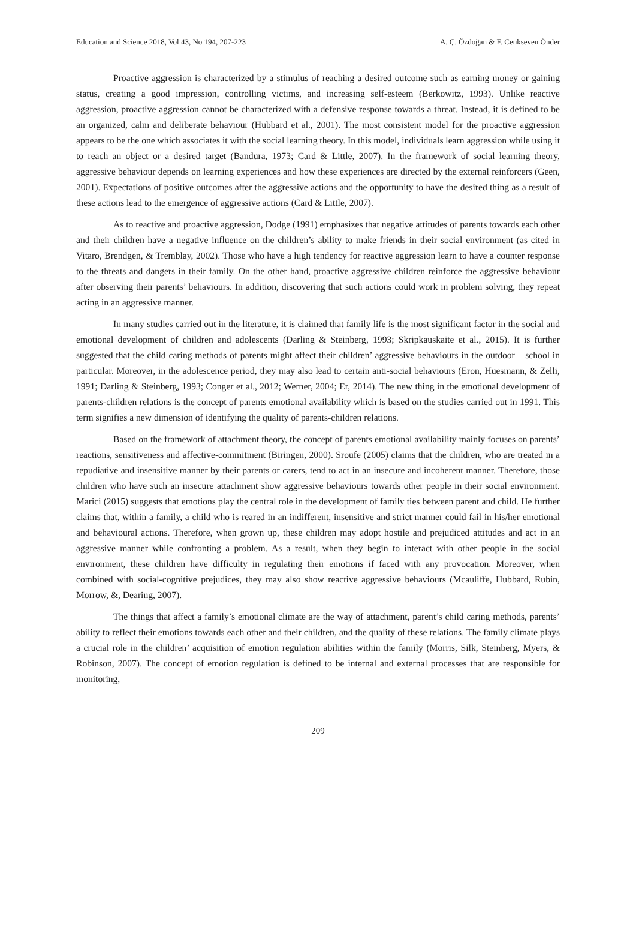Education and Science 2018, Vol 43, No 194, 207-223 A. Ç. Özdoğan & F. Cenkseven Önder
Proactive aggression is characterized by a stimulus of reaching a desired outcome such as earning money or gaining status, creating a good impression, controlling victims, and increasing self-esteem (Berkowitz, 1993). Unlike reactive aggression, proactive aggression cannot be characterized with a defensive response towards a threat. Instead, it is defined to be an organized, calm and deliberate behaviour (Hubbard et al., 2001). The most consistent model for the proactive aggression appears to be the one which associates it with the social learning theory. In this model, individuals learn aggression while using it to reach an object or a desired target (Bandura, 1973; Card & Little, 2007). In the framework of social learning theory, aggressive behaviour depends on learning experiences and how these experiences are directed by the external reinforcers (Geen, 2001). Expectations of positive outcomes after the aggressive actions and the opportunity to have the desired thing as a result of these actions lead to the emergence of aggressive actions (Card & Little, 2007).
As to reactive and proactive aggression, Dodge (1991) emphasizes that negative attitudes of parents towards each other and their children have a negative influence on the children’s ability to make friends in their social environment (as cited in Vitaro, Brendgen, & Tremblay, 2002). Those who have a high tendency for reactive aggression learn to have a counter response to the threats and dangers in their family. On the other hand, proactive aggressive children reinforce the aggressive behaviour after observing their parents’ behaviours. In addition, discovering that such actions could work in problem solving, they repeat acting in an aggressive manner.
In many studies carried out in the literature, it is claimed that family life is the most significant factor in the social and emotional development of children and adolescents (Darling & Steinberg, 1993; Skripkauskaite et al., 2015). It is further suggested that the child caring methods of parents might affect their children’ aggressive behaviours in the outdoor – school in particular. Moreover, in the adolescence period, they may also lead to certain anti-social behaviours (Eron, Huesmann, & Zelli, 1991; Darling & Steinberg, 1993; Conger et al., 2012; Werner, 2004; Er, 2014). The new thing in the emotional development of parents-children relations is the concept of parents emotional availability which is based on the studies carried out in 1991. This term signifies a new dimension of identifying the quality of parents-children relations.
Based on the framework of attachment theory, the concept of parents emotional availability mainly focuses on parents’ reactions, sensitiveness and affective-commitment (Biringen, 2000). Sroufe (2005) claims that the children, who are treated in a repudiative and insensitive manner by their parents or carers, tend to act in an insecure and incoherent manner. Therefore, those children who have such an insecure attachment show aggressive behaviours towards other people in their social environment. Marici (2015) suggests that emotions play the central role in the development of family ties between parent and child. He further claims that, within a family, a child who is reared in an indifferent, insensitive and strict manner could fail in his/her emotional and behavioural actions. Therefore, when grown up, these children may adopt hostile and prejudiced attitudes and act in an aggressive manner while confronting a problem. As a result, when they begin to interact with other people in the social environment, these children have difficulty in regulating their emotions if faced with any provocation. Moreover, when combined with social-cognitive prejudices, they may also show reactive aggressive behaviours (Mcauliffe, Hubbard, Rubin, Morrow, &, Dearing, 2007).
The things that affect a family’s emotional climate are the way of attachment, parent’s child caring methods, parents’ ability to reflect their emotions towards each other and their children, and the quality of these relations. The family climate plays a crucial role in the children’ acquisition of emotion regulation abilities within the family (Morris, Silk, Steinberg, Myers, & Robinson, 2007). The concept of emotion regulation is defined to be internal and external processes that are responsible for monitoring,
209